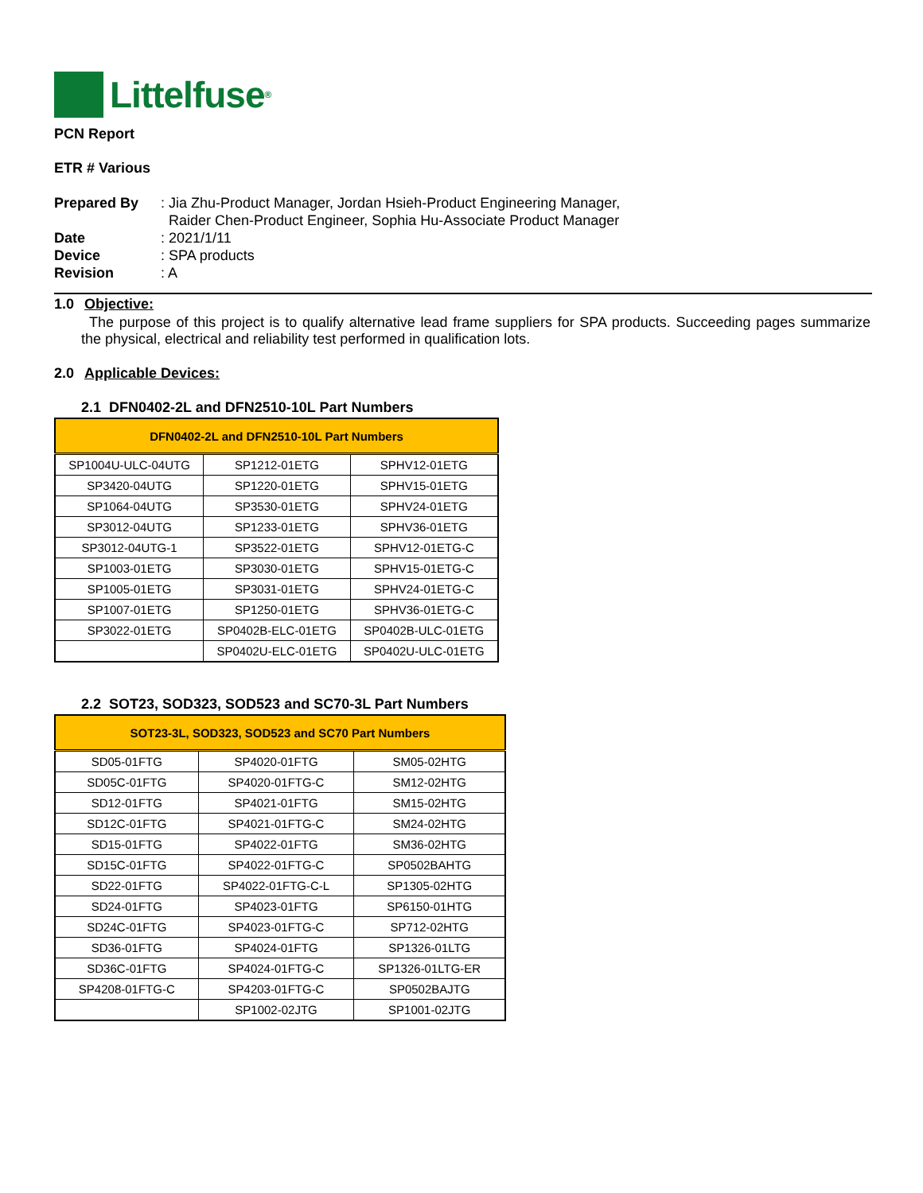Littelfuse<sup>®</sup>
PCN Report
ETR # Various
| Prepared By | : Jia Zhu-Product Manager, Jordan Hsieh-Product Engineering Manager, Raider Chen-Product Engineer, Sophia Hu-Associate Product Manager |
| Date | : 2021/1/11 |
| Device | : SPA products |
| Revision | : A |
1.0 Objective:
The purpose of this project is to qualify alternative lead frame suppliers for SPA products. Succeeding pages summarize the physical, electrical and reliability test performed in qualification lots.
2.0 Applicable Devices:
2.1 DFN0402-2L and DFN2510-10L Part Numbers
| DFN0402-2L and DFN2510-10L Part Numbers | | |
| --- | --- | --- |
| SP1004U-ULC-04UTG | SP1212-01ETG | SPHV12-01ETG |
| SP3420-04UTG | SP1220-01ETG | SPHV15-01ETG |
| SP1064-04UTG | SP3530-01ETG | SPHV24-01ETG |
| SP3012-04UTG | SP1233-01ETG | SPHV36-01ETG |
| SP3012-04UTG-1 | SP3522-01ETG | SPHV12-01ETG-C |
| SP1003-01ETG | SP3030-01ETG | SPHV15-01ETG-C |
| SP1005-01ETG | SP3031-01ETG | SPHV24-01ETG-C |
| SP1007-01ETG | SP1250-01ETG | SPHV36-01ETG-C |
| SP3022-01ETG | SP0402B-ELC-01ETG | SP0402B-ULC-01ETG |
| | SP0402U-ELC-01ETG | SP0402U-ULC-01ETG |
2.2 SOT23, SOD323, SOD523 and SC70-3L Part Numbers
| SOT23-3L, SOD323, SOD523 and SC70 Part Numbers | | |
| --- | --- | --- |
| SD05-01FTG | SP4020-01FTG | SM05-02HTG |
| SD05C-01FTG | SP4020-01FTG-C | SM12-02HTG |
| SD12-01FTG | SP4021-01FTG | SM15-02HTG |
| SD12C-01FTG | SP4021-01FTG-C | SM24-02HTG |
| SD15-01FTG | SP4022-01FTG | SM36-02HTG |
| SD15C-01FTG | SP4022-01FTG-C | SP0502BAHTG |
| SD22-01FTG | SP4022-01FTG-C-L | SP1305-02HTG |
| SD24-01FTG | SP4023-01FTG | SP6150-01HTG |
| SD24C-01FTG | SP4023-01FTG-C | SP712-02HTG |
| SD36-01FTG | SP4024-01FTG | SP1326-01LTG |
| SD36C-01FTG | SP4024-01FTG-C | SP1326-01LTG-ER |
| SP4208-01FTG-C | SP4203-01FTG-C | SP0502BAJTG |
| | SP1002-02JTG | SP1001-02JTG |